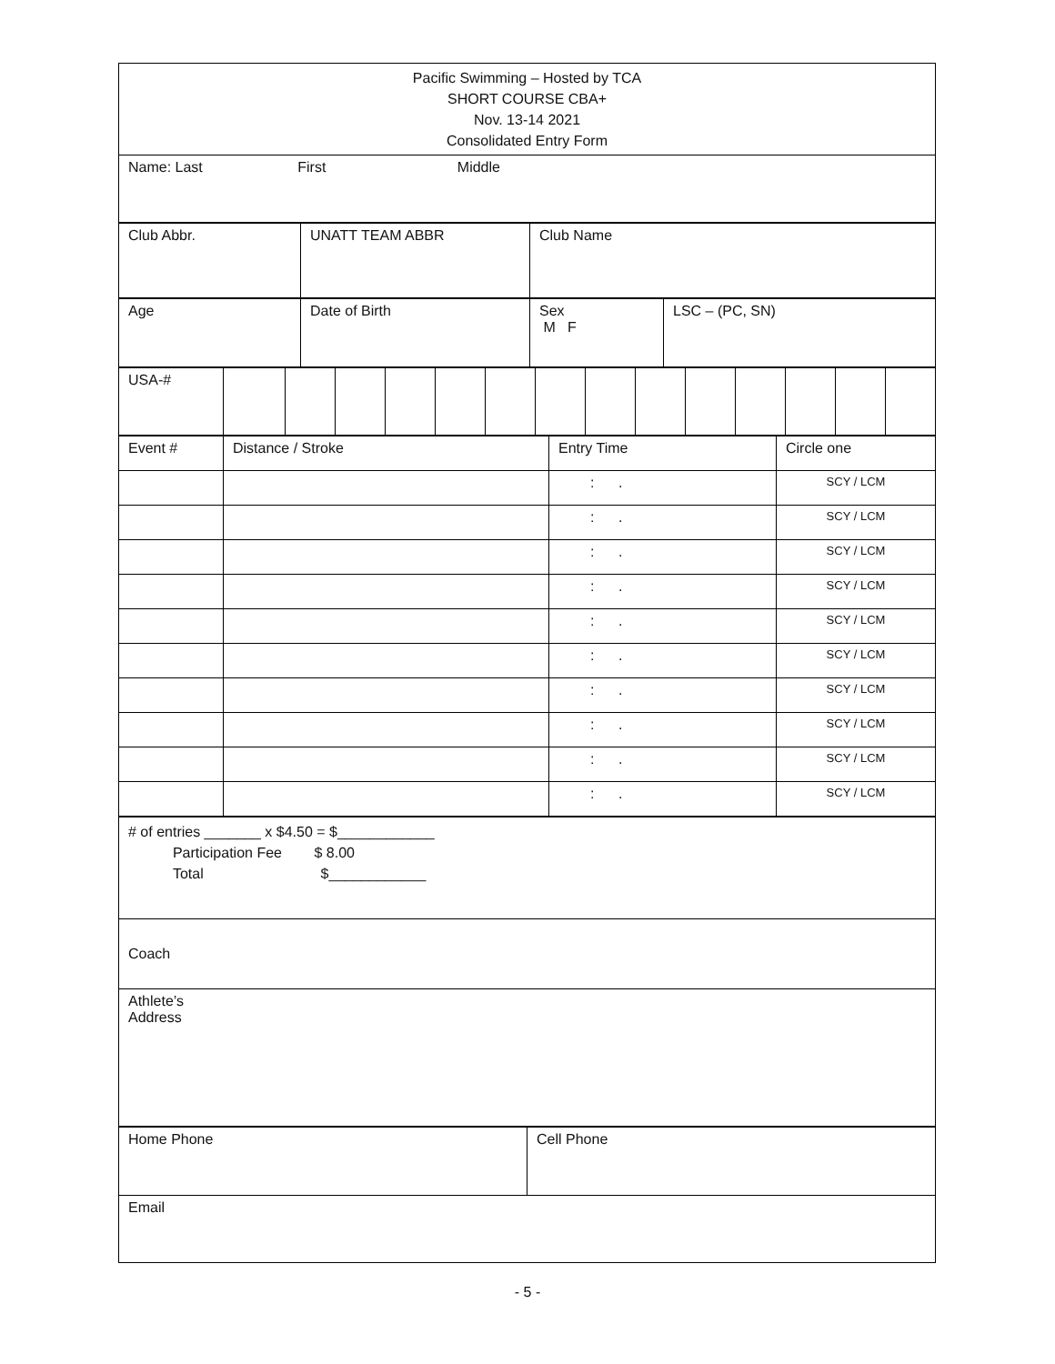| Pacific Swimming – Hosted by TCA SHORT COURSE CBA+ Nov. 13-14 2021 Consolidated Entry Form |
| Name: Last First Middle |
| Club Abbr. | UNATT TEAM ABBR | Club Name |
| Age | Date of Birth | Sex M F | LSC – (PC, SN) |
| USA-# | | | | | | | | | | | | | | |
| Event # | Distance / Stroke | Entry Time | Circle one |
| | | : . | SCY / LCM |
| | | : . | SCY / LCM |
| | | : . | SCY / LCM |
| | | : . | SCY / LCM |
| | | : . | SCY / LCM |
| | | : . | SCY / LCM |
| | | : . | SCY / LCM |
| | | : . | SCY / LCM |
| | | : . | SCY / LCM |
| | | : . | SCY / LCM |
| # of entries _______ x $4.50 = $____________ Participation Fee $ 8.00 Total $____________ |
| Coach |
| Athlete’s Address |
| Home Phone | Cell Phone |
| Email | |
- 5 -